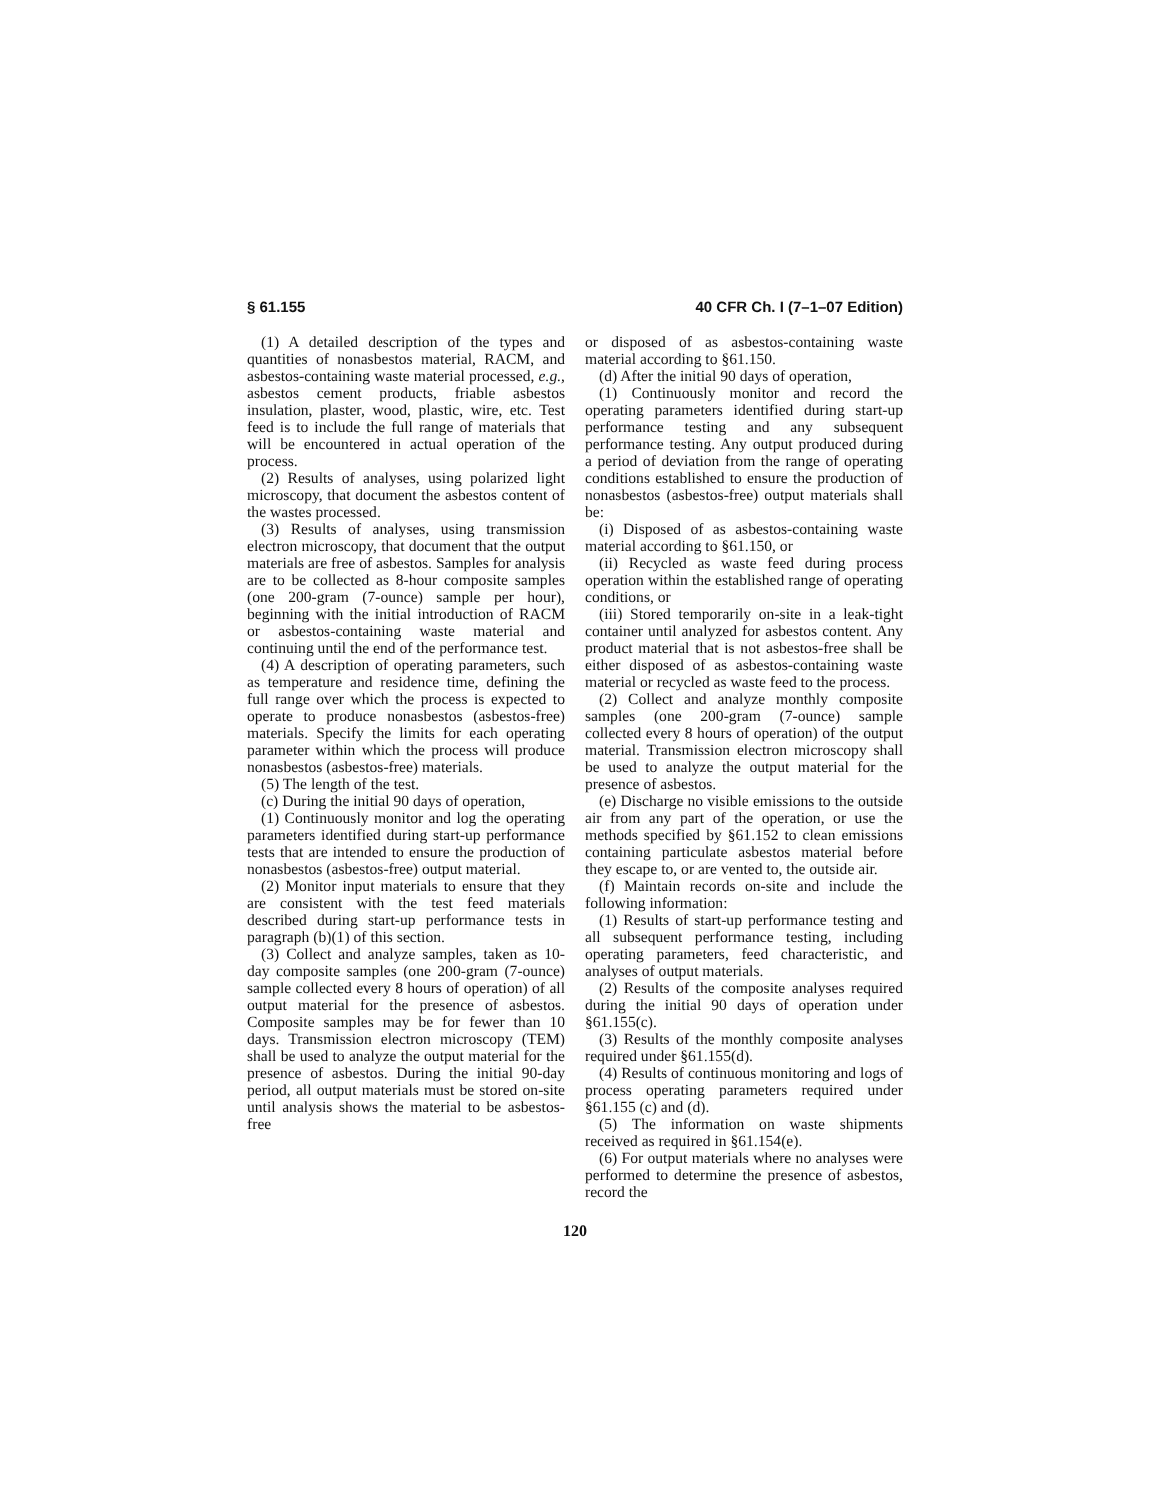§ 61.155 40 CFR Ch. I (7–1–07 Edition)
(1) A detailed description of the types and quantities of nonasbestos material, RACM, and asbestos-containing waste material processed, e.g., asbestos cement products, friable asbestos insulation, plaster, wood, plastic, wire, etc. Test feed is to include the full range of materials that will be encountered in actual operation of the process.
(2) Results of analyses, using polarized light microscopy, that document the asbestos content of the wastes processed.
(3) Results of analyses, using transmission electron microscopy, that document that the output materials are free of asbestos. Samples for analysis are to be collected as 8-hour composite samples (one 200-gram (7-ounce) sample per hour), beginning with the initial introduction of RACM or asbestos-containing waste material and continuing until the end of the performance test.
(4) A description of operating parameters, such as temperature and residence time, defining the full range over which the process is expected to operate to produce nonasbestos (asbestos-free) materials. Specify the limits for each operating parameter within which the process will produce nonasbestos (asbestos-free) materials.
(5) The length of the test.
(c) During the initial 90 days of operation,
(1) Continuously monitor and log the operating parameters identified during start-up performance tests that are intended to ensure the production of nonasbestos (asbestos-free) output material.
(2) Monitor input materials to ensure that they are consistent with the test feed materials described during start-up performance tests in paragraph (b)(1) of this section.
(3) Collect and analyze samples, taken as 10-day composite samples (one 200-gram (7-ounce) sample collected every 8 hours of operation) of all output material for the presence of asbestos. Composite samples may be for fewer than 10 days. Transmission electron microscopy (TEM) shall be used to analyze the output material for the presence of asbestos. During the initial 90-day period, all output materials must be stored on-site until analysis shows the material to be asbestos-free
or disposed of as asbestos-containing waste material according to §61.150.
(d) After the initial 90 days of operation,
(1) Continuously monitor and record the operating parameters identified during start-up performance testing and any subsequent performance testing. Any output produced during a period of deviation from the range of operating conditions established to ensure the production of nonasbestos (asbestos-free) output materials shall be:
(i) Disposed of as asbestos-containing waste material according to §61.150, or
(ii) Recycled as waste feed during process operation within the established range of operating conditions, or
(iii) Stored temporarily on-site in a leak-tight container until analyzed for asbestos content. Any product material that is not asbestos-free shall be either disposed of as asbestos-containing waste material or recycled as waste feed to the process.
(2) Collect and analyze monthly composite samples (one 200-gram (7-ounce) sample collected every 8 hours of operation) of the output material. Transmission electron microscopy shall be used to analyze the output material for the presence of asbestos.
(e) Discharge no visible emissions to the outside air from any part of the operation, or use the methods specified by §61.152 to clean emissions containing particulate asbestos material before they escape to, or are vented to, the outside air.
(f) Maintain records on-site and include the following information:
(1) Results of start-up performance testing and all subsequent performance testing, including operating parameters, feed characteristic, and analyses of output materials.
(2) Results of the composite analyses required during the initial 90 days of operation under §61.155(c).
(3) Results of the monthly composite analyses required under §61.155(d).
(4) Results of continuous monitoring and logs of process operating parameters required under §61.155 (c) and (d).
(5) The information on waste shipments received as required in §61.154(e).
(6) For output materials where no analyses were performed to determine the presence of asbestos, record the
120